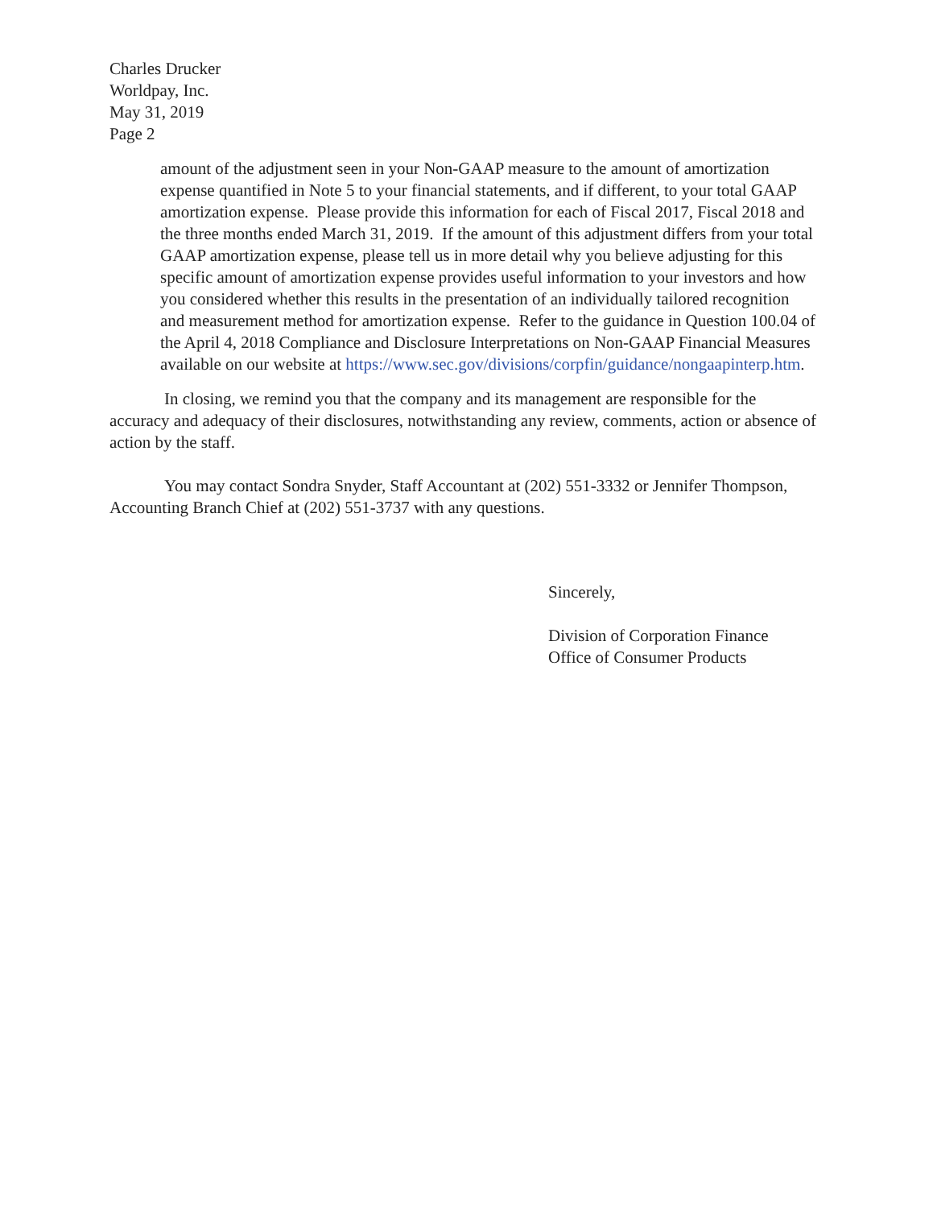Charles Drucker
Worldpay, Inc.
May 31, 2019
Page 2
amount of the adjustment seen in your Non-GAAP measure to the amount of amortization expense quantified in Note 5 to your financial statements, and if different, to your total GAAP amortization expense. Please provide this information for each of Fiscal 2017, Fiscal 2018 and the three months ended March 31, 2019. If the amount of this adjustment differs from your total GAAP amortization expense, please tell us in more detail why you believe adjusting for this specific amount of amortization expense provides useful information to your investors and how you considered whether this results in the presentation of an individually tailored recognition and measurement method for amortization expense. Refer to the guidance in Question 100.04 of the April 4, 2018 Compliance and Disclosure Interpretations on Non-GAAP Financial Measures available on our website at https://www.sec.gov/divisions/corpfin/guidance/nongaapinterp.htm.
In closing, we remind you that the company and its management are responsible for the accuracy and adequacy of their disclosures, notwithstanding any review, comments, action or absence of action by the staff.
You may contact Sondra Snyder, Staff Accountant at (202) 551-3332 or Jennifer Thompson, Accounting Branch Chief at (202) 551-3737 with any questions.
Sincerely,
Division of Corporation Finance
Office of Consumer Products